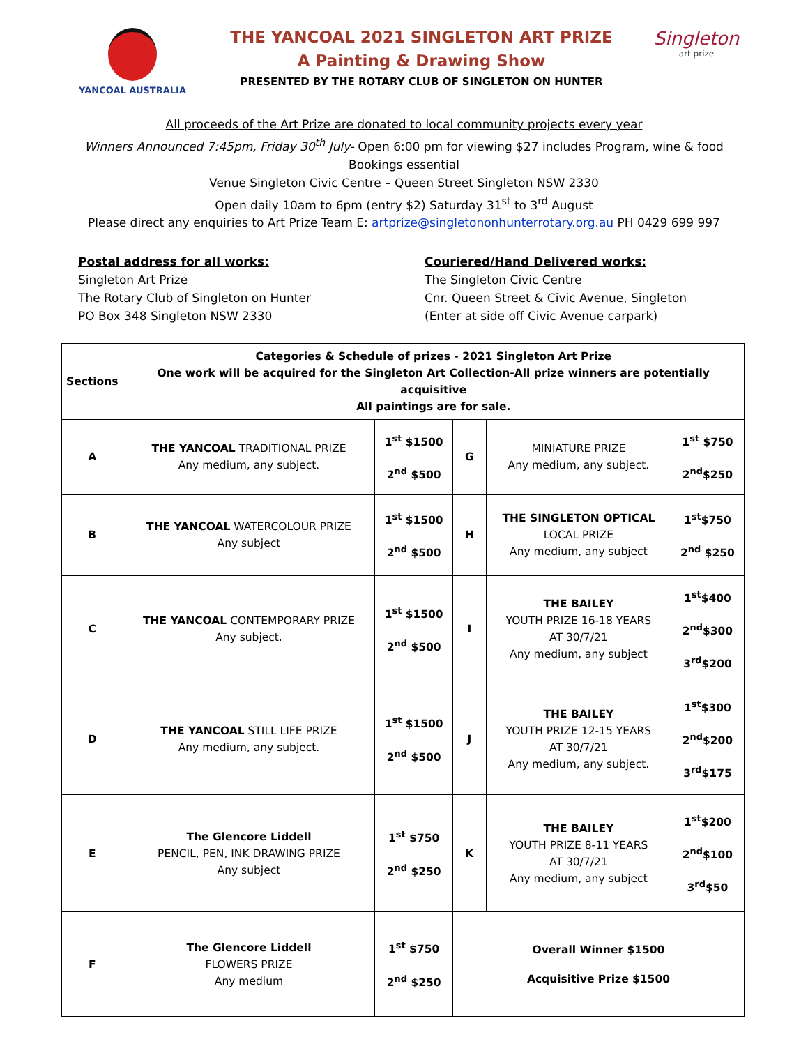YANCOAL AUSTRALIA
THE YANCOAL 2021 SINGLETON ART PRIZE
A Painting & Drawing Show
PRESENTED BY THE ROTARY CLUB OF SINGLETON ON HUNTER
Singleton
art prize
All proceeds of the Art Prize are donated to local community projects every year
Winners Announced 7:45pm, Friday 30<sup>th</sup> July- Open 6:00 pm for viewing $27 includes Program, wine & food
Bookings essential
Venue Singleton Civic Centre – Queen Street Singleton NSW 2330
Open daily 10am to 6pm (entry $2) Saturday 31<sup>st</sup> to 3<sup>rd</sup> August
Please direct any enquiries to Art Prize Team E: artprize@singletononhunterrotary.org.au PH 0429 699 997
Postal address for all works:
Singleton Art Prize
The Rotary Club of Singleton on Hunter
PO Box 348 Singleton NSW 2330
Couriered/Hand Delivered works:
The Singleton Civic Centre
Cnr. Queen Street & Civic Avenue, Singleton
(Enter at side off Civic Avenue carpark)
| Sections | Categories & Schedule of prizes - 2021 Singleton Art Prize One work will be acquired for the Singleton Art Collection-All prize winners are potentially acquisitive All paintings are for sale. | | | | |
| A | THE YANCOAL TRADITIONAL PRIZE Any medium, any subject. | 1<sup>st</sup> $1500 2<sup>nd</sup> $500 | G | MINIATURE PRIZE Any medium, any subject. | 1<sup>st</sup> $750 2<sup>nd</sup>$250 |
| B | THE YANCOAL WATERCOLOUR PRIZE Any subject | 1<sup>st</sup> $1500 2<sup>nd</sup> $500 | H | THE SINGLETON OPTICAL LOCAL PRIZE Any medium, any subject | 1<sup>st</sup>$750 2<sup>nd</sup> $250 |
| C | THE YANCOAL CONTEMPORARY PRIZE Any subject. | 1<sup>st</sup> $1500 2<sup>nd</sup> $500 | I | THE BAILEY YOUTH PRIZE 16-18 YEARS AT 30/7/21 Any medium, any subject | 1<sup>st</sup>$400 2<sup>nd</sup>$300 3<sup>rd</sup>$200 |
| D | THE YANCOAL STILL LIFE PRIZE Any medium, any subject. | 1<sup>st</sup> $1500 2<sup>nd</sup> $500 | J | THE BAILEY YOUTH PRIZE 12-15 YEARS AT 30/7/21 Any medium, any subject. | 1<sup>st</sup>$300 2<sup>nd</sup>$200 3<sup>rd</sup>$175 |
| E | The Glencore Liddell PENCIL, PEN, INK DRAWING PRIZE Any subject | 1<sup>st</sup> $750 2<sup>nd</sup> $250 | K | THE BAILEY YOUTH PRIZE 8-11 YEARS AT 30/7/21 Any medium, any subject | 1<sup>st</sup>$200 2<sup>nd</sup>$100 3<sup>rd</sup>$50 |
| F | The Glencore Liddell FLOWERS PRIZE Any medium | 1<sup>st</sup> $750 2<sup>nd</sup> $250 | Overall Winner $1500 Acquisitive Prize $1500 | | |